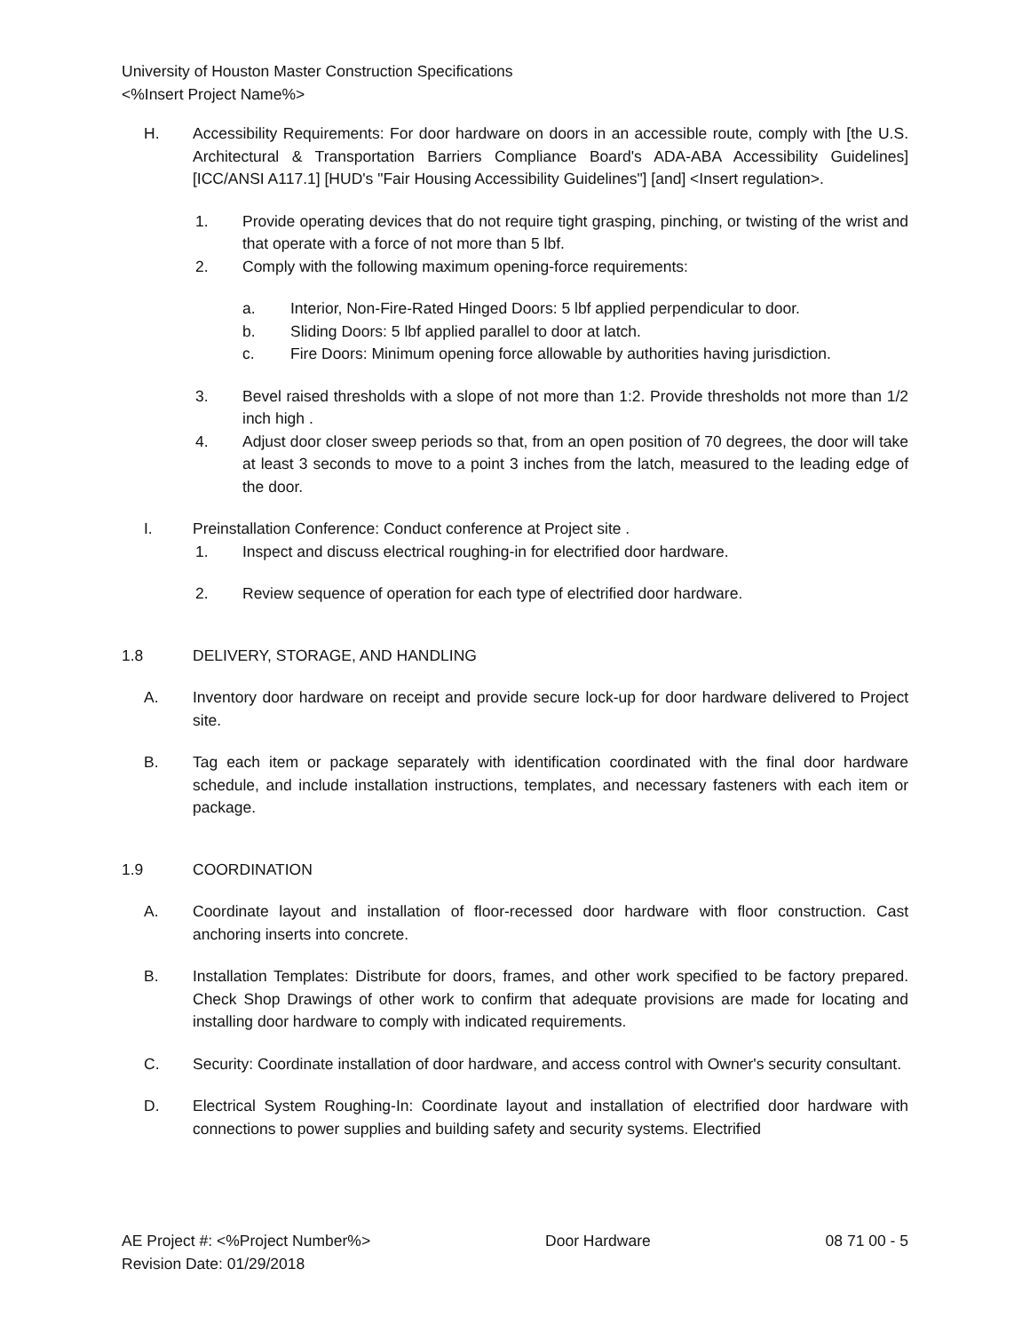University of Houston Master Construction Specifications
<%Insert Project Name%>
H. Accessibility Requirements: For door hardware on doors in an accessible route, comply with [the U.S. Architectural & Transportation Barriers Compliance Board's ADA-ABA Accessibility Guidelines] [ICC/ANSI A117.1] [HUD's "Fair Housing Accessibility Guidelines"] [and] <Insert regulation>.
1. Provide operating devices that do not require tight grasping, pinching, or twisting of the wrist and that operate with a force of not more than 5 lbf.
2. Comply with the following maximum opening-force requirements:
a. Interior, Non-Fire-Rated Hinged Doors: 5 lbf applied perpendicular to door.
b. Sliding Doors: 5 lbf applied parallel to door at latch.
c. Fire Doors: Minimum opening force allowable by authorities having jurisdiction.
3. Bevel raised thresholds with a slope of not more than 1:2. Provide thresholds not more than 1/2 inch high .
4. Adjust door closer sweep periods so that, from an open position of 70 degrees, the door will take at least 3 seconds to move to a point 3 inches from the latch, measured to the leading edge of the door.
I. Preinstallation Conference: Conduct conference at Project site .
1. Inspect and discuss electrical roughing-in for electrified door hardware.
2. Review sequence of operation for each type of electrified door hardware.
1.8 DELIVERY, STORAGE, AND HANDLING
A. Inventory door hardware on receipt and provide secure lock-up for door hardware delivered to Project site.
B. Tag each item or package separately with identification coordinated with the final door hardware schedule, and include installation instructions, templates, and necessary fasteners with each item or package.
1.9 COORDINATION
A. Coordinate layout and installation of floor-recessed door hardware with floor construction. Cast anchoring inserts into concrete.
B. Installation Templates: Distribute for doors, frames, and other work specified to be factory prepared. Check Shop Drawings of other work to confirm that adequate provisions are made for locating and installing door hardware to comply with indicated requirements.
C. Security: Coordinate installation of door hardware, and access control with Owner's security consultant.
D. Electrical System Roughing-In: Coordinate layout and installation of electrified door hardware with connections to power supplies and building safety and security systems. Electrified
AE Project #: <%Project Number%> Door Hardware 08 71 00 - 5
Revision Date: 01/29/2018